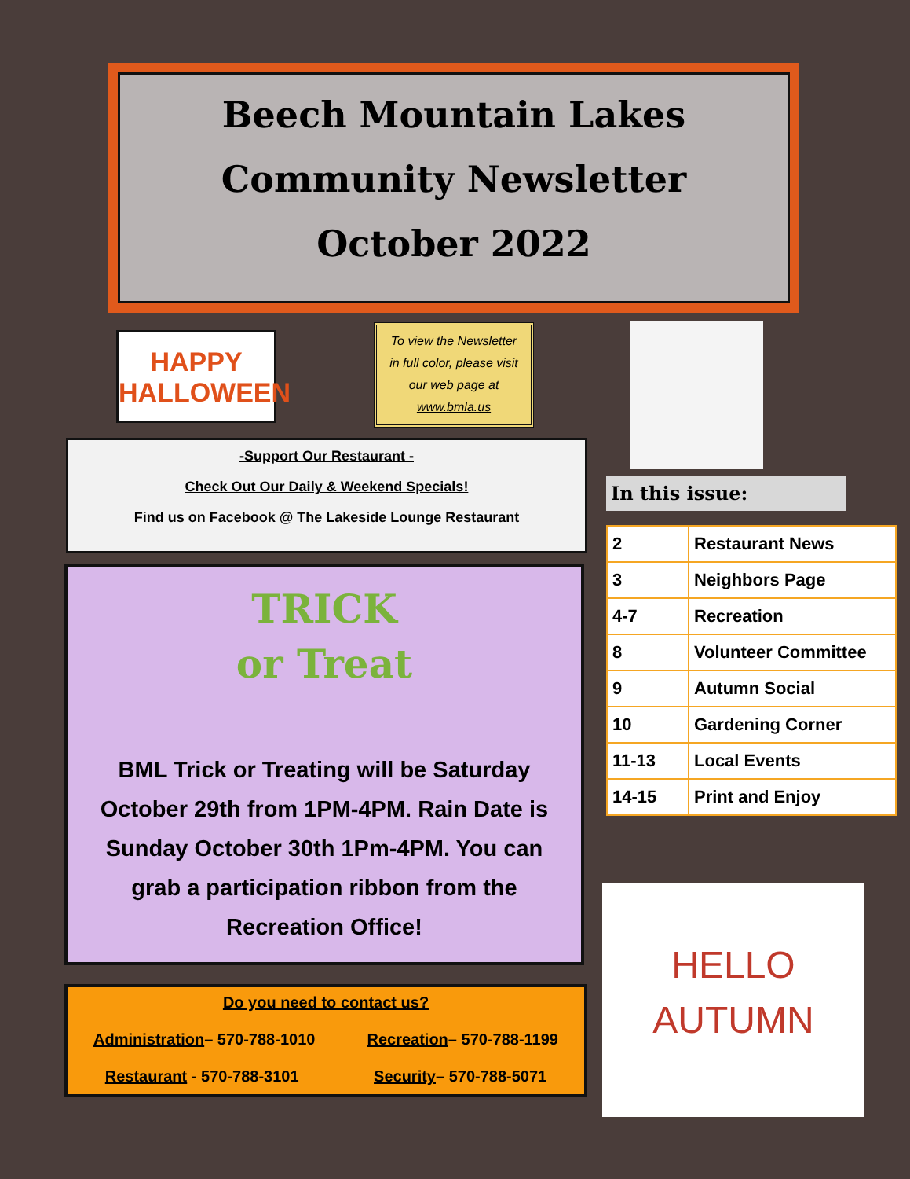Beech Mountain Lakes
Community Newsletter
October 2022
HAPPY
HALLOWEEN
To view the Newsletter
in full color, please visit
our web page at
www.bmla.us
-Support Our Restaurant -
Check Out Our Daily & Weekend Specials!
Find us on Facebook @ The Lakeside Lounge Restaurant
In this issue:
| 2 | Restaurant News |
| 3 | Neighbors Page |
| 4-7 | Recreation |
| 8 | Volunteer Committee |
| 9 | Autumn Social |
| 10 | Gardening Corner |
| 11-13 | Local Events |
| 14-15 | Print and Enjoy |
TRICK
or Treat
BML Trick or Treating will be Saturday October 29th from 1PM-4PM. Rain Date is Sunday October 30th 1Pm-4PM. You can grab a participation ribbon from the Recreation Office!
Do you need to contact us?
Administration– 570-788-1010 Recreation– 570-788-1199
Restaurant - 570-788-3101 Security– 570-788-5071
HELLO
AUTUMN